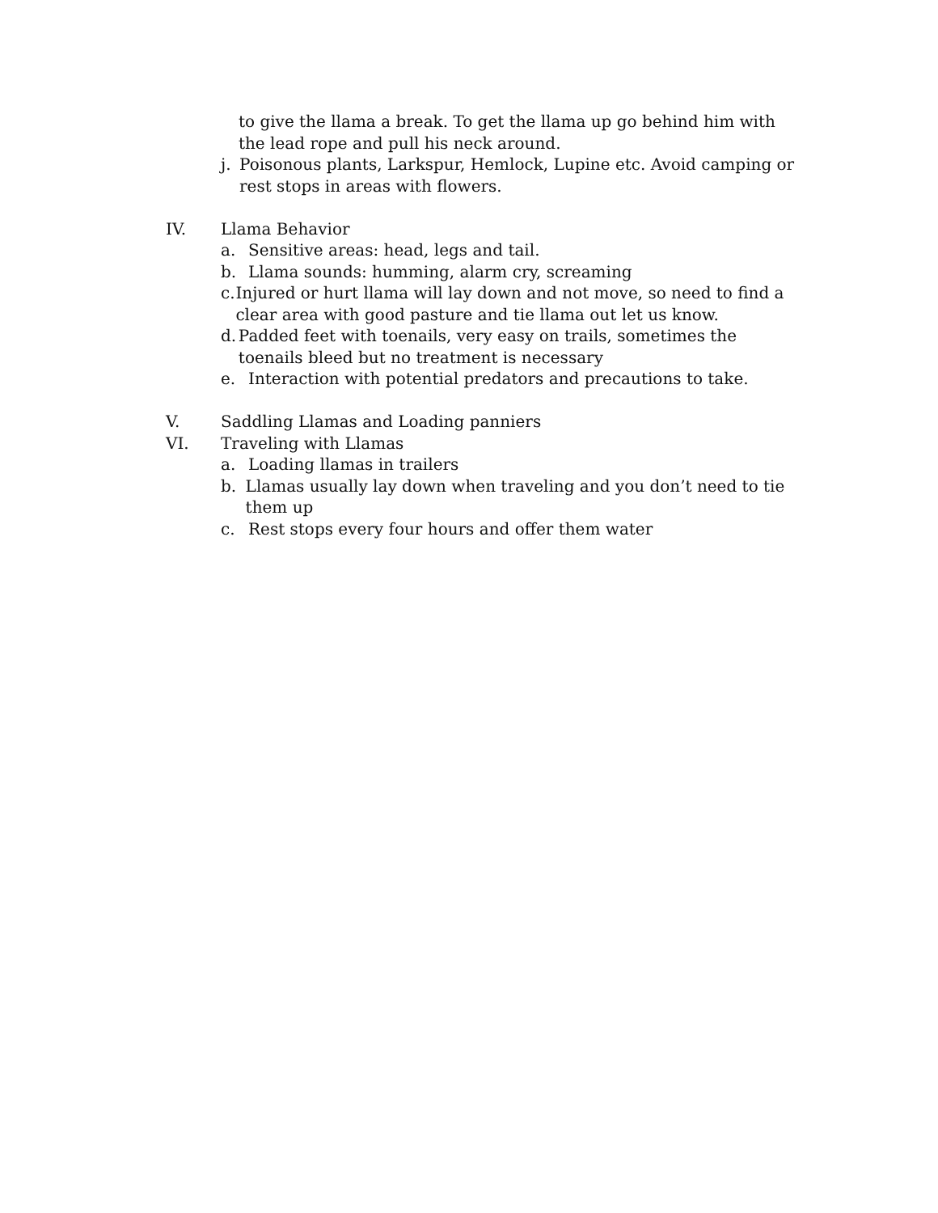to give the llama a break. To get the llama up go behind him with the lead rope and pull his neck around.
j. Poisonous plants, Larkspur, Hemlock, Lupine etc. Avoid camping or rest stops in areas with flowers.
IV. Llama Behavior
a. Sensitive areas: head, legs and tail.
b. Llama sounds: humming, alarm cry, screaming
c. Injured or hurt llama will lay down and not move, so need to find a clear area with good pasture and tie llama out let us know.
d. Padded feet with toenails, very easy on trails, sometimes the toenails bleed but no treatment is necessary
e. Interaction with potential predators and precautions to take.
V. Saddling Llamas and Loading panniers
VI. Traveling with Llamas
a. Loading llamas in trailers
b. Llamas usually lay down when traveling and you don’t need to tie them up
c. Rest stops every four hours and offer them water